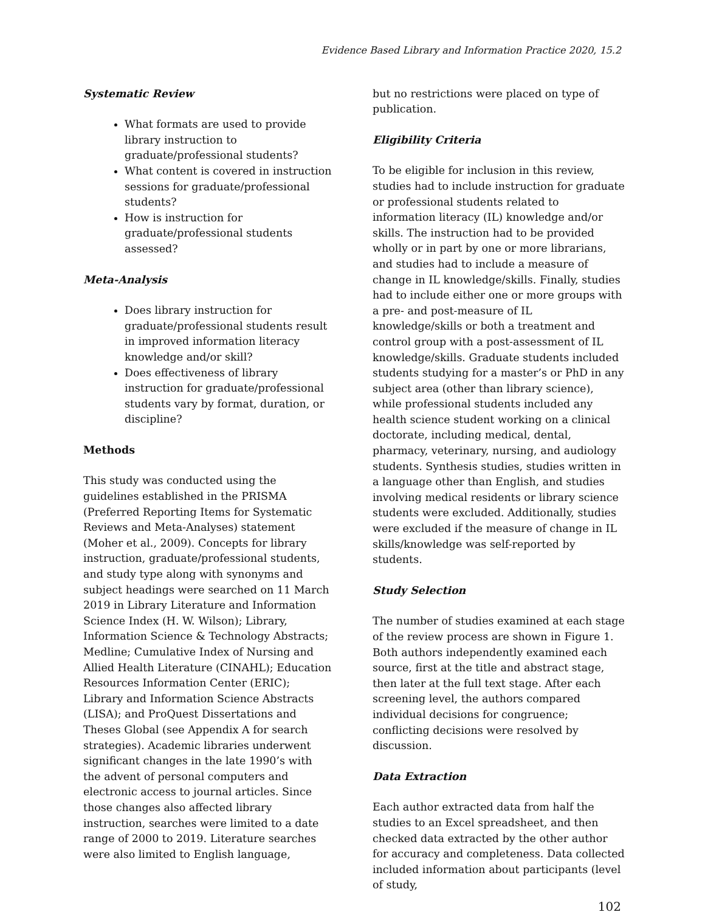Evidence Based Library and Information Practice 2020, 15.2
Systematic Review
What formats are used to provide library instruction to graduate/professional students?
What content is covered in instruction sessions for graduate/professional students?
How is instruction for graduate/professional students assessed?
Meta-Analysis
Does library instruction for graduate/professional students result in improved information literacy knowledge and/or skill?
Does effectiveness of library instruction for graduate/professional students vary by format, duration, or discipline?
Methods
This study was conducted using the guidelines established in the PRISMA (Preferred Reporting Items for Systematic Reviews and Meta-Analyses) statement (Moher et al., 2009). Concepts for library instruction, graduate/professional students, and study type along with synonyms and subject headings were searched on 11 March 2019 in Library Literature and Information Science Index (H. W. Wilson); Library, Information Science & Technology Abstracts; Medline; Cumulative Index of Nursing and Allied Health Literature (CINAHL); Education Resources Information Center (ERIC); Library and Information Science Abstracts (LISA); and ProQuest Dissertations and Theses Global (see Appendix A for search strategies). Academic libraries underwent significant changes in the late 1990’s with the advent of personal computers and electronic access to journal articles. Since those changes also affected library instruction, searches were limited to a date range of 2000 to 2019. Literature searches were also limited to English language,
but no restrictions were placed on type of publication.
Eligibility Criteria
To be eligible for inclusion in this review, studies had to include instruction for graduate or professional students related to information literacy (IL) knowledge and/or skills. The instruction had to be provided wholly or in part by one or more librarians, and studies had to include a measure of change in IL knowledge/skills. Finally, studies had to include either one or more groups with a pre- and post-measure of IL knowledge/skills or both a treatment and control group with a post-assessment of IL knowledge/skills. Graduate students included students studying for a master’s or PhD in any subject area (other than library science), while professional students included any health science student working on a clinical doctorate, including medical, dental, pharmacy, veterinary, nursing, and audiology students. Synthesis studies, studies written in a language other than English, and studies involving medical residents or library science students were excluded. Additionally, studies were excluded if the measure of change in IL skills/knowledge was self-reported by students.
Study Selection
The number of studies examined at each stage of the review process are shown in Figure 1. Both authors independently examined each source, first at the title and abstract stage, then later at the full text stage. After each screening level, the authors compared individual decisions for congruence; conflicting decisions were resolved by discussion.
Data Extraction
Each author extracted data from half the studies to an Excel spreadsheet, and then checked data extracted by the other author for accuracy and completeness. Data collected included information about participants (level of study,
102